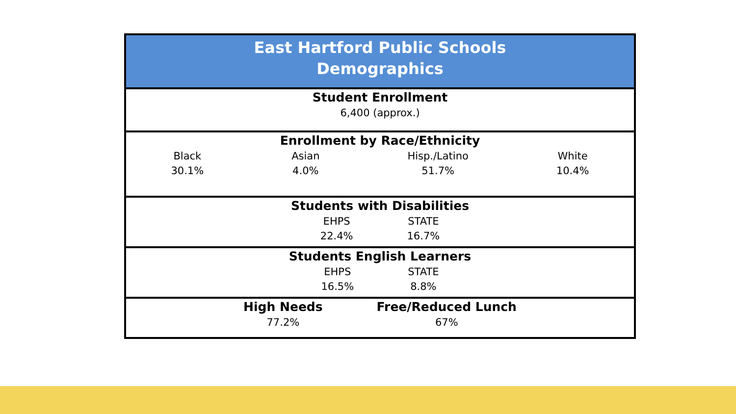| East Hartford Public Schools Demographics |
| Student Enrollment 6,400 (approx.) |
| Enrollment by Race/Ethnicity Black 30.1% Asian 4.0% Hisp./Latino 51.7% White 10.4% |
| Students with Disabilities EHPS 22.4% STATE 16.7% |
| Students English Learners EHPS 16.5% STATE 8.8% |
| High Needs 77.2% Free/Reduced Lunch 67% |